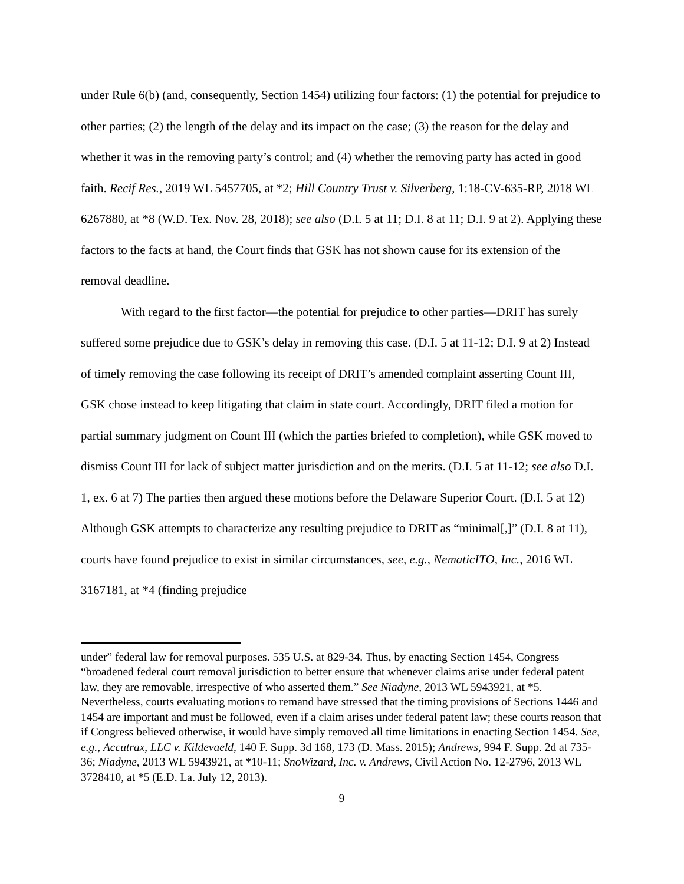under Rule 6(b) (and, consequently, Section 1454) utilizing four factors: (1) the potential for prejudice to other parties; (2) the length of the delay and its impact on the case; (3) the reason for the delay and whether it was in the removing party’s control; and (4) whether the removing party has acted in good faith. Recif Res., 2019 WL 5457705, at *2; Hill Country Trust v. Silverberg, 1:18-CV-635-RP, 2018 WL 6267880, at *8 (W.D. Tex. Nov. 28, 2018); see also (D.I. 5 at 11; D.I. 8 at 11; D.I. 9 at 2). Applying these factors to the facts at hand, the Court finds that GSK has not shown cause for its extension of the removal deadline.
With regard to the first factor—the potential for prejudice to other parties—DRIT has surely suffered some prejudice due to GSK’s delay in removing this case. (D.I. 5 at 11-12; D.I. 9 at 2) Instead of timely removing the case following its receipt of DRIT’s amended complaint asserting Count III, GSK chose instead to keep litigating that claim in state court. Accordingly, DRIT filed a motion for partial summary judgment on Count III (which the parties briefed to completion), while GSK moved to dismiss Count III for lack of subject matter jurisdiction and on the merits. (D.I. 5 at 11-12; see also D.I. 1, ex. 6 at 7) The parties then argued these motions before the Delaware Superior Court. (D.I. 5 at 12) Although GSK attempts to characterize any resulting prejudice to DRIT as “minimal[,]” (D.I. 8 at 11), courts have found prejudice to exist in similar circumstances, see, e.g., NematicITO, Inc., 2016 WL 3167181, at *4 (finding prejudice
under” federal law for removal purposes. 535 U.S. at 829-34. Thus, by enacting Section 1454, Congress “broadened federal court removal jurisdiction to better ensure that whenever claims arise under federal patent law, they are removable, irrespective of who asserted them.” See Niadyne, 2013 WL 5943921, at *5. Nevertheless, courts evaluating motions to remand have stressed that the timing provisions of Sections 1446 and 1454 are important and must be followed, even if a claim arises under federal patent law; these courts reason that if Congress believed otherwise, it would have simply removed all time limitations in enacting Section 1454. See, e.g., Accutrax, LLC v. Kildevaeld, 140 F. Supp. 3d 168, 173 (D. Mass. 2015); Andrews, 994 F. Supp. 2d at 735-36; Niadyne, 2013 WL 5943921, at *10-11; SnoWizard, Inc. v. Andrews, Civil Action No. 12-2796, 2013 WL 3728410, at *5 (E.D. La. July 12, 2013).
9